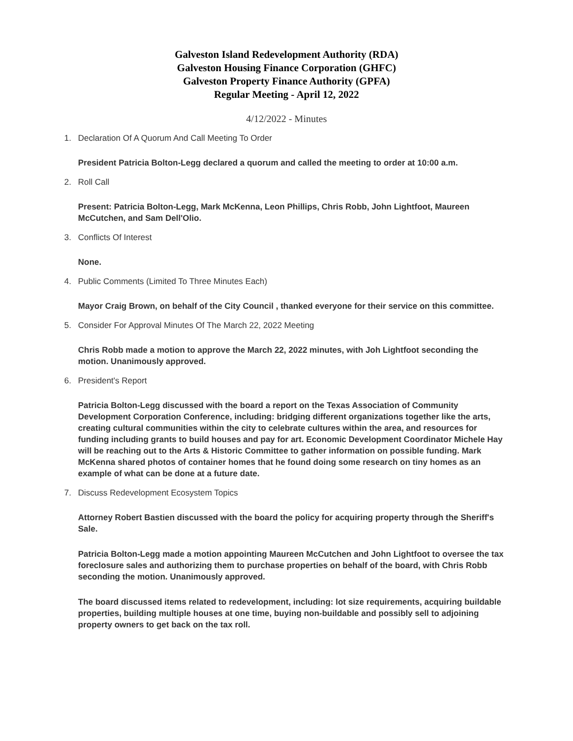Galveston Island Redevelopment Authority (RDA)
Galveston Housing Finance Corporation (GHFC)
Galveston Property Finance Authority (GPFA)
Regular Meeting - April 12, 2022
4/12/2022 - Minutes
1. Declaration Of A Quorum And Call Meeting To Order
President Patricia Bolton-Legg declared a quorum and called the meeting to order at 10:00 a.m.
2. Roll Call
Present: Patricia Bolton-Legg, Mark McKenna, Leon Phillips, Chris Robb, John Lightfoot, Maureen McCutchen, and Sam Dell'Olio.
3. Conflicts Of Interest
None.
4. Public Comments (Limited To Three Minutes Each)
Mayor Craig Brown, on behalf of the City Council , thanked everyone for their service on this committee.
5. Consider For Approval Minutes Of The March 22, 2022 Meeting
Chris Robb made a motion to approve the March 22, 2022 minutes, with Joh Lightfoot seconding the motion. Unanimously approved.
6. President's Report
Patricia Bolton-Legg discussed with the board a report on the Texas Association of Community Development Corporation Conference, including: bridging different organizations together like the arts, creating cultural communities within the city to celebrate cultures within the area, and resources for funding including grants to build houses and pay for art. Economic Development Coordinator Michele Hay will be reaching out to the Arts & Historic Committee to gather information on possible funding. Mark McKenna shared photos of container homes that he found doing some research on tiny homes as an example of what can be done at a future date.
7. Discuss Redevelopment Ecosystem Topics
Attorney Robert Bastien discussed with the board the policy for acquiring property through the Sheriff's Sale.
Patricia Bolton-Legg made a motion appointing Maureen McCutchen and John Lightfoot to oversee the tax foreclosure sales and authorizing them to purchase properties on behalf of the board, with Chris Robb seconding the motion. Unanimously approved.
The board discussed items related to redevelopment, including: lot size requirements, acquiring buildable properties, building multiple houses at one time, buying non-buildable and possibly sell to adjoining property owners to get back on the tax roll.